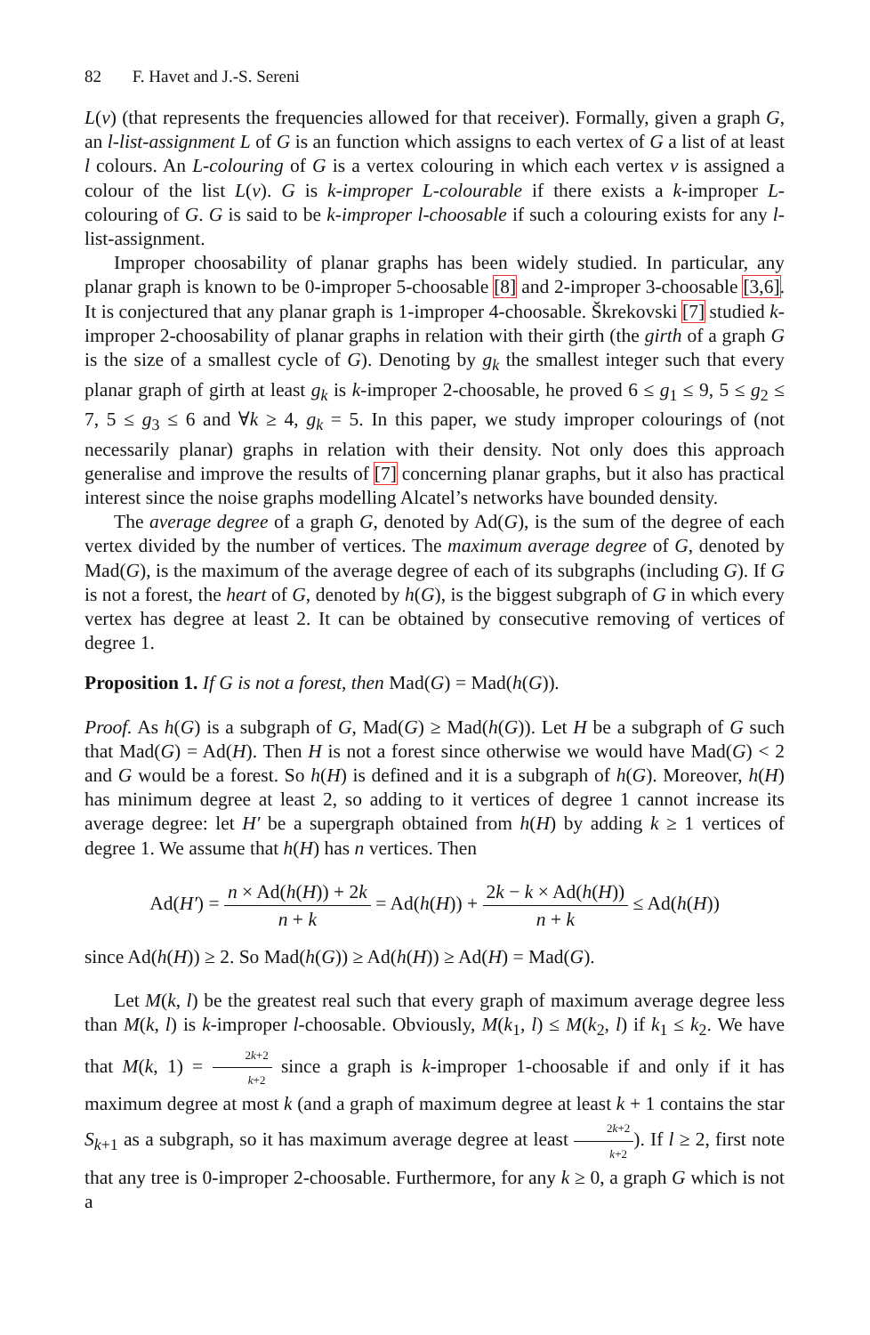82 F. Havet and J.-S. Sereni
L(v) (that represents the frequencies allowed for that receiver). Formally, given a graph G, an l-list-assignment L of G is an function which assigns to each vertex of G a list of at least l colours. An L-colouring of G is a vertex colouring in which each vertex v is assigned a colour of the list L(v). G is k-improper L-colourable if there exists a k-improper L-colouring of G. G is said to be k-improper l-choosable if such a colouring exists for any l-list-assignment.
Improper choosability of planar graphs has been widely studied. In particular, any planar graph is known to be 0-improper 5-choosable [8] and 2-improper 3-choosable [3,6]. It is conjectured that any planar graph is 1-improper 4-choosable. Škrekovski [7] studied k-improper 2-choosability of planar graphs in relation with their girth (the girth of a graph G is the size of a smallest cycle of G). Denoting by g<sub>k</sub> the smallest integer such that every planar graph of girth at least g<sub>k</sub> is k-improper 2-choosable, he proved 6 ≤ g<sub>1</sub> ≤ 9, 5 ≤ g<sub>2</sub> ≤ 7, 5 ≤ g<sub>3</sub> ≤ 6 and ∀k ≥ 4, g<sub>k</sub> = 5. In this paper, we study improper colourings of (not necessarily planar) graphs in relation with their density. Not only does this approach generalise and improve the results of [7] concerning planar graphs, but it also has practical interest since the noise graphs modelling Alcatel’s networks have bounded density.
The average degree of a graph G, denoted by Ad(G), is the sum of the degree of each vertex divided by the number of vertices. The maximum average degree of G, denoted by Mad(G), is the maximum of the average degree of each of its subgraphs (including G). If G is not a forest, the heart of G, denoted by h(G), is the biggest subgraph of G in which every vertex has degree at least 2. It can be obtained by consecutive removing of vertices of degree 1.
Proposition 1. If G is not a forest, then Mad(G) = Mad(h(G)).
Proof. As h(G) is a subgraph of G, Mad(G) ≥ Mad(h(G)). Let H be a subgraph of G such that Mad(G) = Ad(H). Then H is not a forest since otherwise we would have Mad(G) < 2 and G would be a forest. So h(H) is defined and it is a subgraph of h(G). Moreover, h(H) has minimum degree at least 2, so adding to it vertices of degree 1 cannot increase its average degree: let H′ be a supergraph obtained from h(H) by adding k ≥ 1 vertices of degree 1. We assume that h(H) has n vertices. Then
Ad(H′) = n × Ad(h(H)) + 2k n + k = Ad(h(H)) + 2k − k × Ad(h(H)) n + k ≤ Ad(h(H))
since Ad(h(H)) ≥ 2. So Mad(h(G)) ≥ Ad(h(H)) ≥ Ad(H) = Mad(G).
Let M(k, l) be the greatest real such that every graph of maximum average degree less than M(k, l) is k-improper l-choosable. Obviously, M(k<sub>1</sub>, l) ≤ M(k<sub>2</sub>, l) if k<sub>1</sub> ≤ k<sub>2</sub>. We have that M(k, 1) = 2k+2 k+2 since a graph is k-improper 1-choosable if and only if it has maximum degree at most k (and a graph of maximum degree at least k + 1 contains the star S<sub>k+1</sub> as a subgraph, so it has maximum average degree at least 2k+2 k+2). If l ≥ 2, first note that any tree is 0-improper 2-choosable. Furthermore, for any k ≥ 0, a graph G which is not a